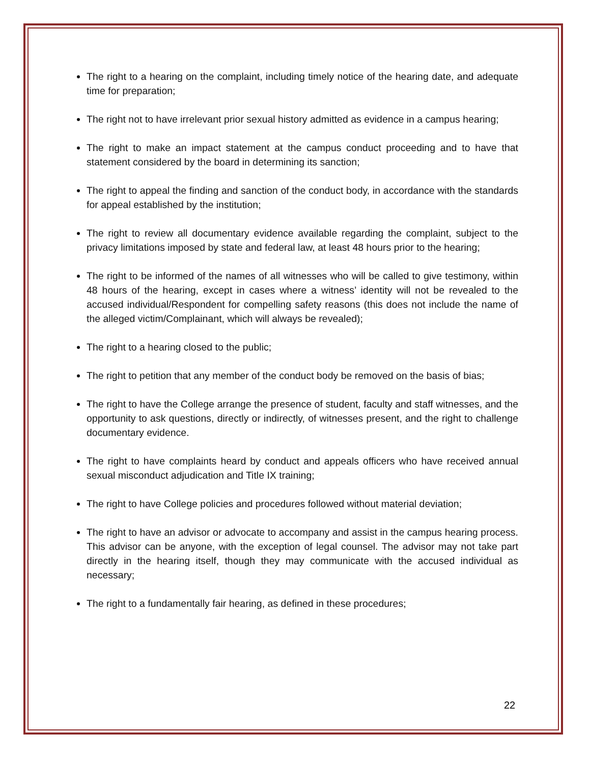The right to a hearing on the complaint, including timely notice of the hearing date, and adequate time for preparation;
The right not to have irrelevant prior sexual history admitted as evidence in a campus hearing;
The right to make an impact statement at the campus conduct proceeding and to have that statement considered by the board in determining its sanction;
The right to appeal the finding and sanction of the conduct body, in accordance with the standards for appeal established by the institution;
The right to review all documentary evidence available regarding the complaint, subject to the privacy limitations imposed by state and federal law, at least 48 hours prior to the hearing;
The right to be informed of the names of all witnesses who will be called to give testimony, within 48 hours of the hearing, except in cases where a witness’ identity will not be revealed to the accused individual/Respondent for compelling safety reasons (this does not include the name of the alleged victim/Complainant, which will always be revealed);
The right to a hearing closed to the public;
The right to petition that any member of the conduct body be removed on the basis of bias;
The right to have the College arrange the presence of student, faculty and staff witnesses, and the opportunity to ask questions, directly or indirectly, of witnesses present, and the right to challenge documentary evidence.
The right to have complaints heard by conduct and appeals officers who have received annual sexual misconduct adjudication and Title IX training;
The right to have College policies and procedures followed without material deviation;
The right to have an advisor or advocate to accompany and assist in the campus hearing process. This advisor can be anyone, with the exception of legal counsel. The advisor may not take part directly in the hearing itself, though they may communicate with the accused individual as necessary;
The right to a fundamentally fair hearing, as defined in these procedures;
22